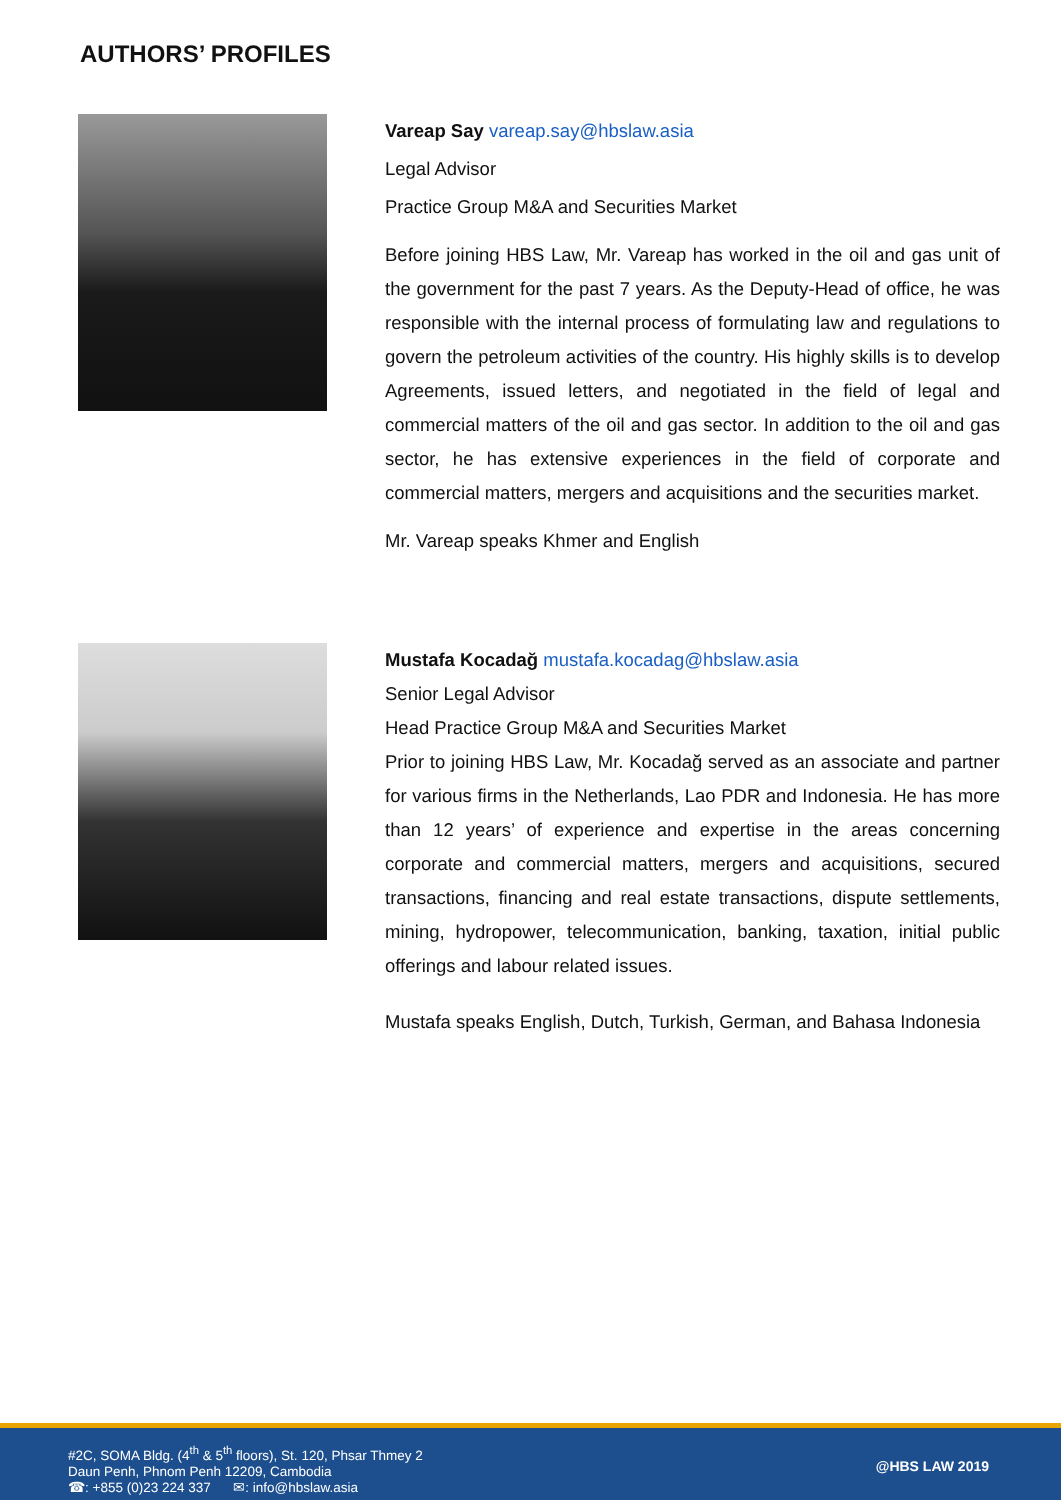AUTHORS’ PROFILES
Vareap Say vareap.say@hbslaw.asia
Legal Advisor
Practice Group M&A and Securities Market
Before joining HBS Law, Mr. Vareap has worked in the oil and gas unit of the government for the past 7 years. As the Deputy-Head of office, he was responsible with the internal process of formulating law and regulations to govern the petroleum activities of the country. His highly skills is to develop Agreements, issued letters, and negotiated in the field of legal and commercial matters of the oil and gas sector. In addition to the oil and gas sector, he has extensive experiences in the field of corporate and commercial matters, mergers and acquisitions and the securities market.
Mr. Vareap speaks Khmer and English
Mustafa Kocadağ mustafa.kocadag@hbslaw.asia
Senior Legal Advisor
Head Practice Group M&A and Securities Market
Prior to joining HBS Law, Mr. Kocadağ served as an associate and partner for various firms in the Netherlands, Lao PDR and Indonesia. He has more than 12 years’ of experience and expertise in the areas concerning corporate and commercial matters, mergers and acquisitions, secured transactions, financing and real estate transactions, dispute settlements, mining, hydropower, telecommunication, banking, taxation, initial public offerings and labour related issues.
Mustafa speaks English, Dutch, Turkish, German, and Bahasa Indonesia
#2C, SOMA Bldg. (4<sup>th</sup> & 5<sup>th</sup> floors), St. 120, Phsar Thmey 2
Daun Penh, Phnom Penh 12209, Cambodia
☎: +855 (0)23 224 337 ✉: info@hbslaw.asia
@HBS LAW 2019